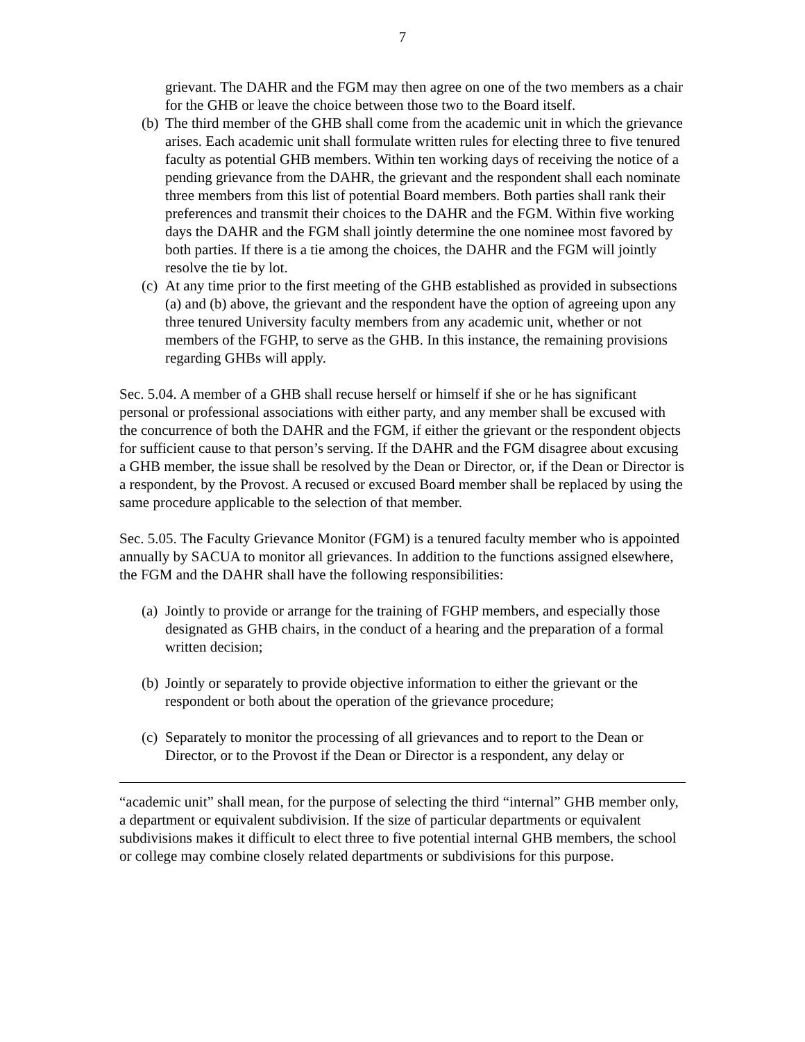7
grievant. The DAHR and the FGM may then agree on one of the two members as a chair for the GHB or leave the choice between those two to the Board itself.
(b)
The third member of the GHB shall come from the academic unit in which the grievance arises. Each academic unit shall formulate written rules for electing three to five tenured faculty as potential GHB members. Within ten working days of receiving the notice of a pending grievance from the DAHR, the grievant and the respondent shall each nominate three members from this list of potential Board members. Both parties shall rank their preferences and transmit their choices to the DAHR and the FGM. Within five working days the DAHR and the FGM shall jointly determine the one nominee most favored by both parties. If there is a tie among the choices, the DAHR and the FGM will jointly resolve the tie by lot.
(c)
At any time prior to the first meeting of the GHB established as provided in subsections (a) and (b) above, the grievant and the respondent have the option of agreeing upon any three tenured University faculty members from any academic unit, whether or not members of the FGHP, to serve as the GHB. In this instance, the remaining provisions regarding GHBs will apply.
Sec. 5.04. A member of a GHB shall recuse herself or himself if she or he has significant personal or professional associations with either party, and any member shall be excused with the concurrence of both the DAHR and the FGM, if either the grievant or the respondent objects for sufficient cause to that person’s serving. If the DAHR and the FGM disagree about excusing a GHB member, the issue shall be resolved by the Dean or Director, or, if the Dean or Director is a respondent, by the Provost. A recused or excused Board member shall be replaced by using the same procedure applicable to the selection of that member.
Sec. 5.05. The Faculty Grievance Monitor (FGM) is a tenured faculty member who is appointed annually by SACUA to monitor all grievances. In addition to the functions assigned elsewhere, the FGM and the DAHR shall have the following responsibilities:
(a)
Jointly to provide or arrange for the training of FGHP members, and especially those designated as GHB chairs, in the conduct of a hearing and the preparation of a formal written decision;
(b)
Jointly or separately to provide objective information to either the grievant or the respondent or both about the operation of the grievance procedure;
(c)
Separately to monitor the processing of all grievances and to report to the Dean or Director, or to the Provost if the Dean or Director is a respondent, any delay or
“academic unit” shall mean, for the purpose of selecting the third “internal” GHB member only, a department or equivalent subdivision. If the size of particular departments or equivalent subdivisions makes it difficult to elect three to five potential internal GHB members, the school or college may combine closely related departments or subdivisions for this purpose.